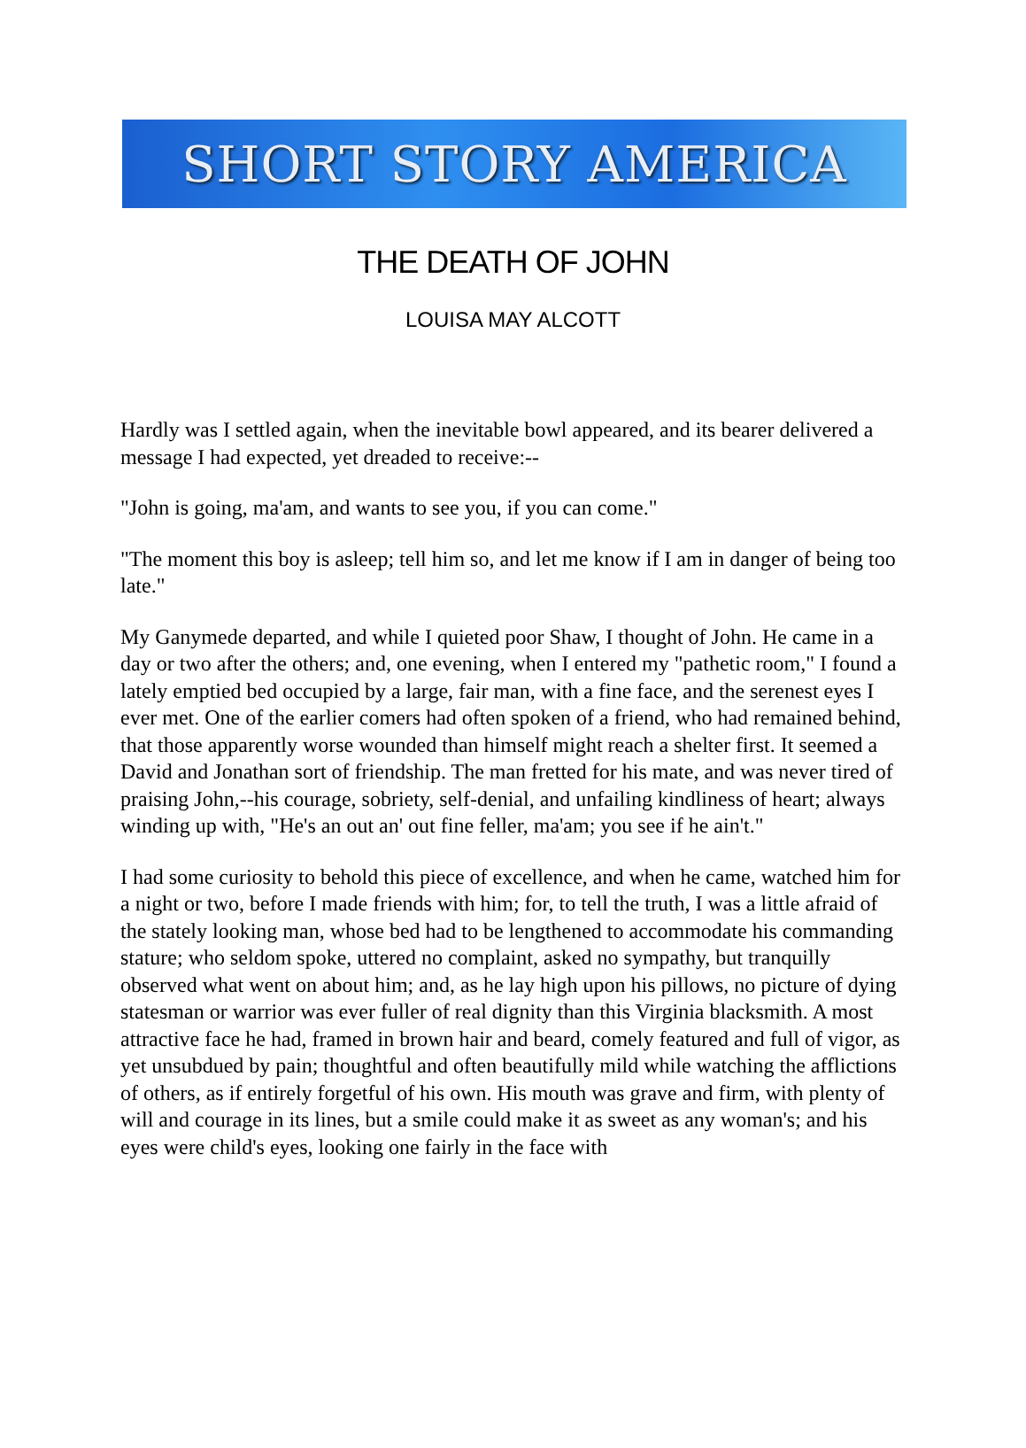SHORT STORY AMERICA
THE DEATH OF JOHN
LOUISA MAY ALCOTT
Hardly was I settled again, when the inevitable bowl appeared, and its bearer delivered a message I had expected, yet dreaded to receive:--
"John is going, ma'am, and wants to see you, if you can come."
"The moment this boy is asleep; tell him so, and let me know if I am in danger of being too late."
My Ganymede departed, and while I quieted poor Shaw, I thought of John. He came in a day or two after the others; and, one evening, when I entered my "pathetic room," I found a lately emptied bed occupied by a large, fair man, with a fine face, and the serenest eyes I ever met. One of the earlier comers had often spoken of a friend, who had remained behind, that those apparently worse wounded than himself might reach a shelter first. It seemed a David and Jonathan sort of friendship. The man fretted for his mate, and was never tired of praising John,--his courage, sobriety, self-denial, and unfailing kindliness of heart; always winding up with, "He's an out an' out fine feller, ma'am; you see if he ain't."
I had some curiosity to behold this piece of excellence, and when he came, watched him for a night or two, before I made friends with him; for, to tell the truth, I was a little afraid of the stately looking man, whose bed had to be lengthened to accommodate his commanding stature; who seldom spoke, uttered no complaint, asked no sympathy, but tranquilly observed what went on about him; and, as he lay high upon his pillows, no picture of dying statesman or warrior was ever fuller of real dignity than this Virginia blacksmith. A most attractive face he had, framed in brown hair and beard, comely featured and full of vigor, as yet unsubdued by pain; thoughtful and often beautifully mild while watching the afflictions of others, as if entirely forgetful of his own. His mouth was grave and firm, with plenty of will and courage in its lines, but a smile could make it as sweet as any woman's; and his eyes were child's eyes, looking one fairly in the face with